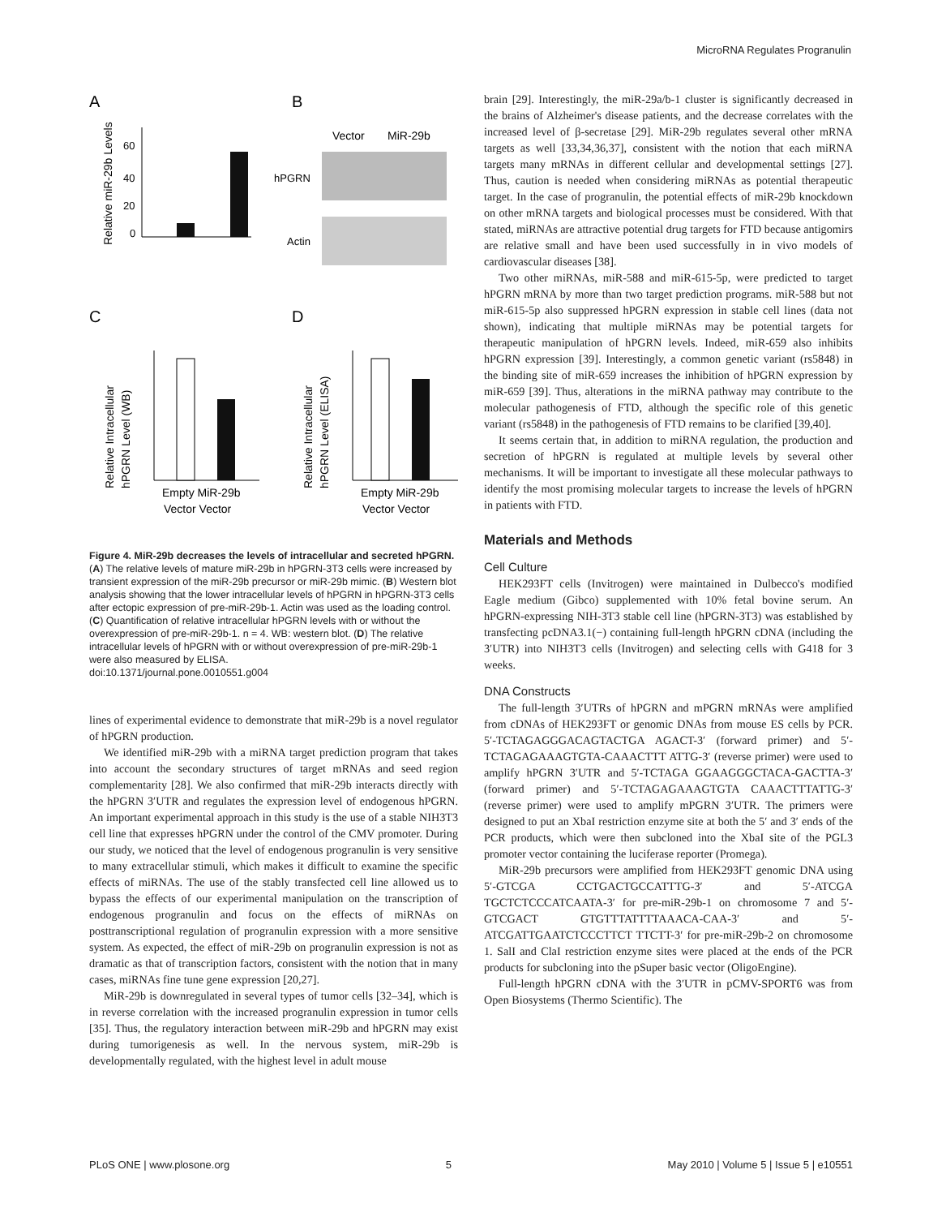MicroRNA Regulates Progranulin
A
B
Relative miR-29b Levels
60
40
20
0
Vector
MiR-29b
hPGRN
Actin
C
D
Relative Intracellular
hPGRN Level (WB)
Empty MiR-29b
Vector Vector
Relative Intracellular
hPGRN Level (ELISA)
Empty MiR-29b
Vector Vector
Figure 4. MiR-29b decreases the levels of intracellular and secreted hPGRN. (A) The relative levels of mature miR-29b in hPGRN-3T3 cells were increased by transient expression of the miR-29b precursor or miR-29b mimic. (B) Western blot analysis showing that the lower intracellular levels of hPGRN in hPGRN-3T3 cells after ectopic expression of pre-miR-29b-1. Actin was used as the loading control. (C) Quantification of relative intracellular hPGRN levels with or without the overexpression of pre-miR-29b-1. n = 4. WB: western blot. (D) The relative intracellular levels of hPGRN with or without overexpression of pre-miR-29b-1 were also measured by ELISA.
doi:10.1371/journal.pone.0010551.g004
lines of experimental evidence to demonstrate that miR-29b is a novel regulator of hPGRN production.
We identified miR-29b with a miRNA target prediction program that takes into account the secondary structures of target mRNAs and seed region complementarity [28]. We also confirmed that miR-29b interacts directly with the hPGRN 3′UTR and regulates the expression level of endogenous hPGRN. An important experimental approach in this study is the use of a stable NIH3T3 cell line that expresses hPGRN under the control of the CMV promoter. During our study, we noticed that the level of endogenous progranulin is very sensitive to many extracellular stimuli, which makes it difficult to examine the specific effects of miRNAs. The use of the stably transfected cell line allowed us to bypass the effects of our experimental manipulation on the transcription of endogenous progranulin and focus on the effects of miRNAs on posttranscriptional regulation of progranulin expression with a more sensitive system. As expected, the effect of miR-29b on progranulin expression is not as dramatic as that of transcription factors, consistent with the notion that in many cases, miRNAs fine tune gene expression [20,27].
MiR-29b is downregulated in several types of tumor cells [32–34], which is in reverse correlation with the increased progranulin expression in tumor cells [35]. Thus, the regulatory interaction between miR-29b and hPGRN may exist during tumorigenesis as well. In the nervous system, miR-29b is developmentally regulated, with the highest level in adult mouse
brain [29]. Interestingly, the miR-29a/b-1 cluster is significantly decreased in the brains of Alzheimer's disease patients, and the decrease correlates with the increased level of β-secretase [29]. MiR-29b regulates several other mRNA targets as well [33,34,36,37], consistent with the notion that each miRNA targets many mRNAs in different cellular and developmental settings [27]. Thus, caution is needed when considering miRNAs as potential therapeutic target. In the case of progranulin, the potential effects of miR-29b knockdown on other mRNA targets and biological processes must be considered. With that stated, miRNAs are attractive potential drug targets for FTD because antigomirs are relative small and have been used successfully in in vivo models of cardiovascular diseases [38].
Two other miRNAs, miR-588 and miR-615-5p, were predicted to target hPGRN mRNA by more than two target prediction programs. miR-588 but not miR-615-5p also suppressed hPGRN expression in stable cell lines (data not shown), indicating that multiple miRNAs may be potential targets for therapeutic manipulation of hPGRN levels. Indeed, miR-659 also inhibits hPGRN expression [39]. Interestingly, a common genetic variant (rs5848) in the binding site of miR-659 increases the inhibition of hPGRN expression by miR-659 [39]. Thus, alterations in the miRNA pathway may contribute to the molecular pathogenesis of FTD, although the specific role of this genetic variant (rs5848) in the pathogenesis of FTD remains to be clarified [39,40].
It seems certain that, in addition to miRNA regulation, the production and secretion of hPGRN is regulated at multiple levels by several other mechanisms. It will be important to investigate all these molecular pathways to identify the most promising molecular targets to increase the levels of hPGRN in patients with FTD.
Materials and Methods
Cell Culture
HEK293FT cells (Invitrogen) were maintained in Dulbecco's modified Eagle medium (Gibco) supplemented with 10% fetal bovine serum. An hPGRN-expressing NIH-3T3 stable cell line (hPGRN-3T3) was established by transfecting pcDNA3.1(−) containing full-length hPGRN cDNA (including the 3′UTR) into NIH3T3 cells (Invitrogen) and selecting cells with G418 for 3 weeks.
DNA Constructs
The full-length 3′UTRs of hPGRN and mPGRN mRNAs were amplified from cDNAs of HEK293FT or genomic DNAs from mouse ES cells by PCR. 5′-TCTAGAGGGACAGTACTGA AGACT-3′ (forward primer) and 5′-TCTAGAGAAAGTGTA-CAAACTTT ATTG-3′ (reverse primer) were used to amplify hPGRN 3′UTR and 5′-TCTAGA GGAAGGGCTACA-GACTTA-3′ (forward primer) and 5′-TCTAGAGAAAGTGTA CAAACTTTATTG-3′ (reverse primer) were used to amplify mPGRN 3′UTR. The primers were designed to put an XbaI restriction enzyme site at both the 5′ and 3′ ends of the PCR products, which were then subcloned into the XbaI site of the PGL3 promoter vector containing the luciferase reporter (Promega).
MiR-29b precursors were amplified from HEK293FT genomic DNA using 5′-GTCGA CCTGACTGCCATTTG-3′ and 5′-ATCGA TGCTCTCCCATCAATA-3′ for pre-miR-29b-1 on chromosome 7 and 5′-GTCGACT GTGTTTATTTTAAACA-CAA-3′ and 5′-ATCGATTGAATCTCCCTTCT TTCTT-3′ for pre-miR-29b-2 on chromosome 1. SalI and ClaI restriction enzyme sites were placed at the ends of the PCR products for subcloning into the pSuper basic vector (OligoEngine).
Full-length hPGRN cDNA with the 3′UTR in pCMV-SPORT6 was from Open Biosystems (Thermo Scientific). The
PLoS ONE | www.plosone.org 5 May 2010 | Volume 5 | Issue 5 | e10551